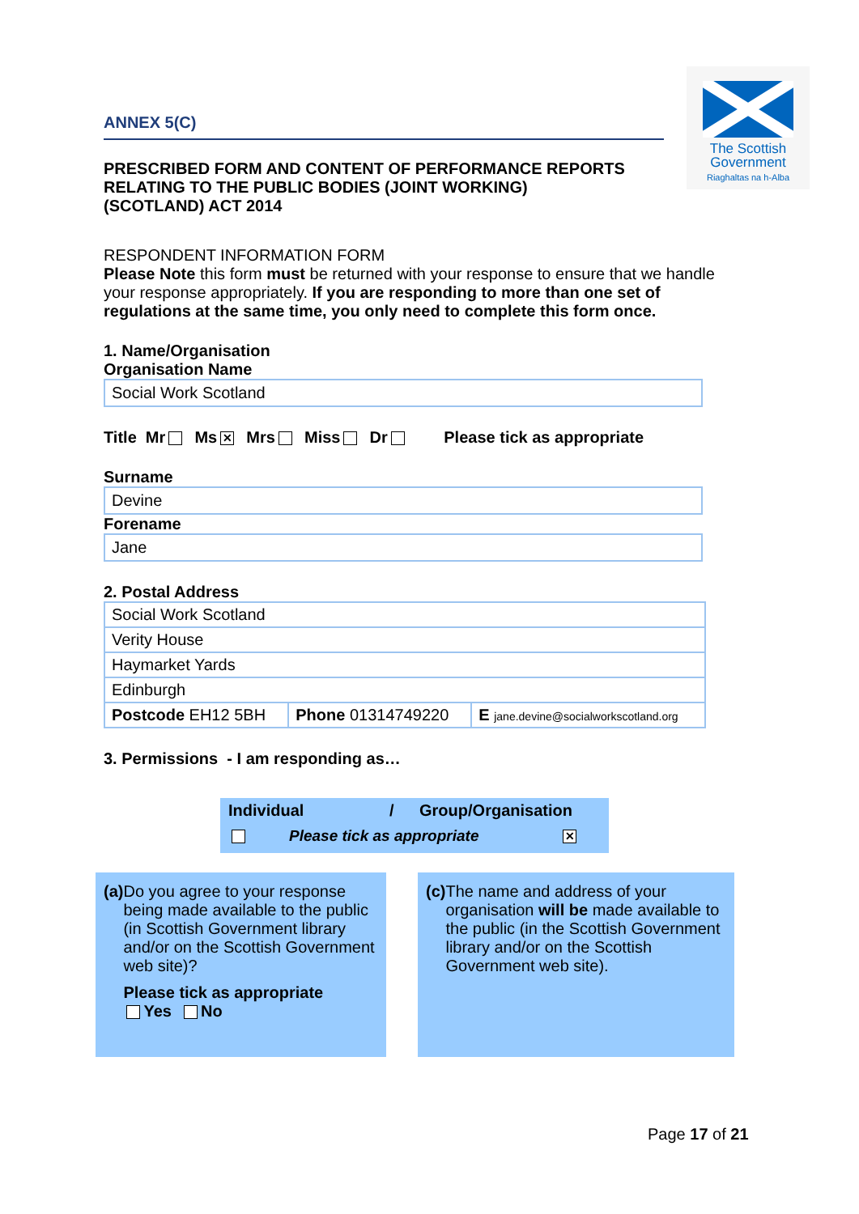The Scottish
Government
Riaghaltas na h-Alba
ANNEX 5(C)
PRESCRIBED FORM AND CONTENT OF PERFORMANCE REPORTS
RELATING TO THE PUBLIC BODIES (JOINT WORKING)
(SCOTLAND) ACT 2014
RESPONDENT INFORMATION FORM
Please Note this form must be returned with your response to ensure that we handle your response appropriately. If you are responding to more than one set of regulations at the same time, you only need to complete this form once.
1. Name/Organisation
Organisation Name
Social Work Scotland
Title Mr Ms ✕ Mrs Miss Dr Please tick as appropriate
Surname
Devine
Forename
Jane
2. Postal Address
| Social Work Scotland | | |
| Verity House | | |
| Haymarket Yards | | |
| Edinburgh | | |
| Postcode EH12 5BH | Phone 01314749220 | E jane.devine@socialworkscotland.org |
3. Permissions - I am responding as…
Individual / Group/Organisation
Please tick as appropriate ✕
(a) Do you agree to your response being made available to the public (in Scottish Government library and/or on the Scottish Government web site)?
Please tick as appropriate
Yes No
(c) The name and address of your organisation will be made available to the public (in the Scottish Government library and/or on the Scottish Government web site).
Page 17 of 21